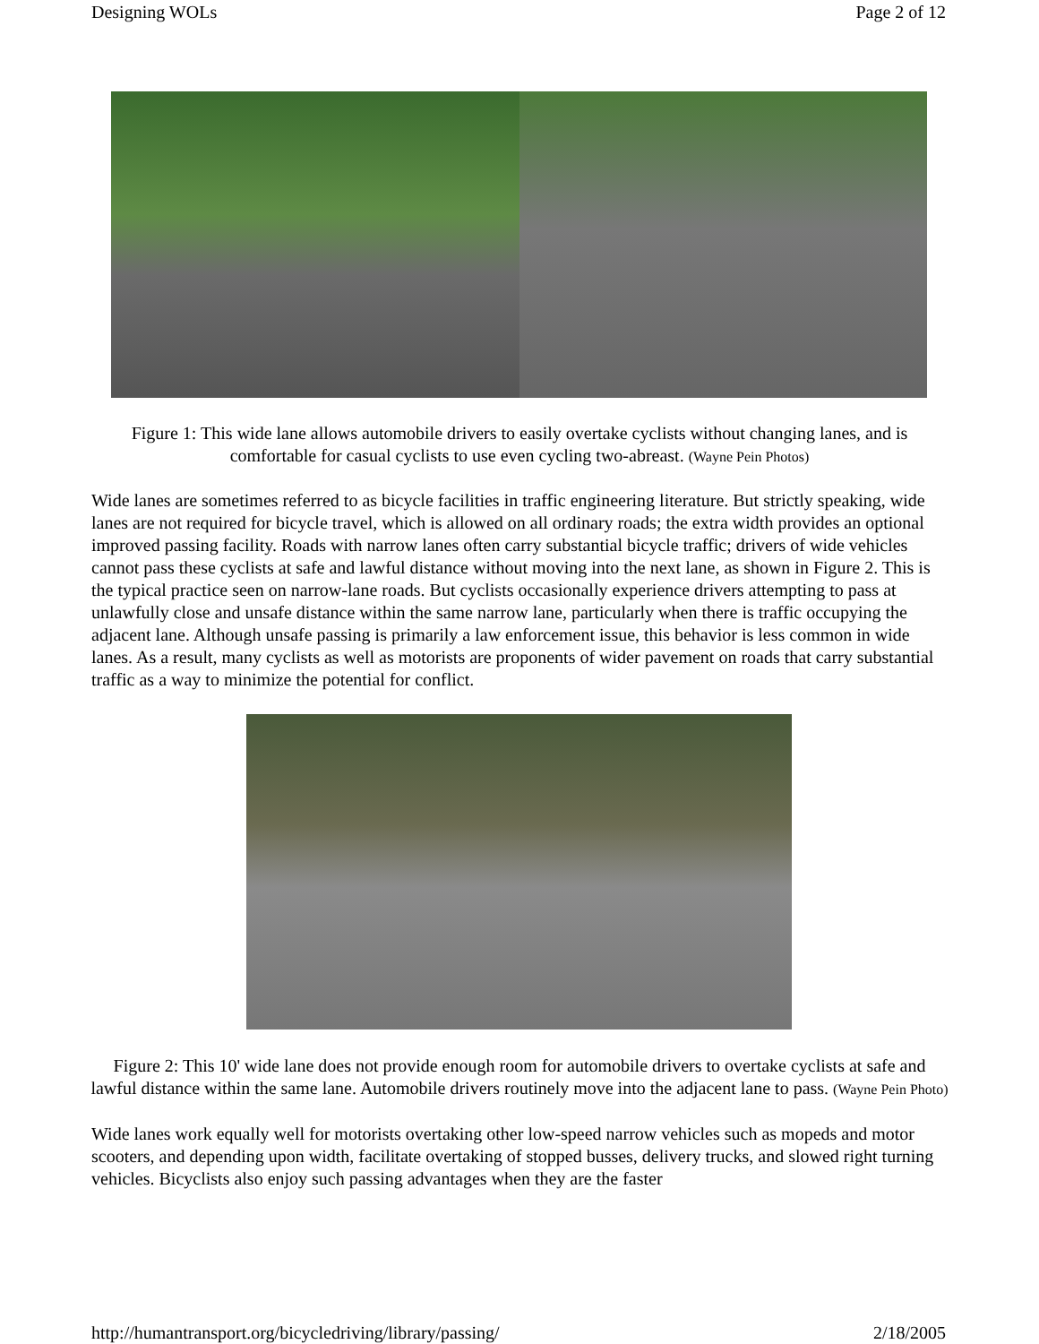Designing WOLs Page 2 of 12
Figure 1: This wide lane allows automobile drivers to easily overtake cyclists without changing lanes, and is comfortable for casual cyclists to use even cycling two-abreast. (Wayne Pein Photos)
Wide lanes are sometimes referred to as bicycle facilities in traffic engineering literature. But strictly speaking, wide lanes are not required for bicycle travel, which is allowed on all ordinary roads; the extra width provides an optional improved passing facility. Roads with narrow lanes often carry substantial bicycle traffic; drivers of wide vehicles cannot pass these cyclists at safe and lawful distance without moving into the next lane, as shown in Figure 2. This is the typical practice seen on narrow-lane roads. But cyclists occasionally experience drivers attempting to pass at unlawfully close and unsafe distance within the same narrow lane, particularly when there is traffic occupying the adjacent lane. Although unsafe passing is primarily a law enforcement issue, this behavior is less common in wide lanes. As a result, many cyclists as well as motorists are proponents of wider pavement on roads that carry substantial traffic as a way to minimize the potential for conflict.
Figure 2: This 10' wide lane does not provide enough room for automobile drivers to overtake cyclists at safe and lawful distance within the same lane. Automobile drivers routinely move into the adjacent lane to pass. (Wayne Pein Photo)
Wide lanes work equally well for motorists overtaking other low-speed narrow vehicles such as mopeds and motor scooters, and depending upon width, facilitate overtaking of stopped busses, delivery trucks, and slowed right turning vehicles. Bicyclists also enjoy such passing advantages when they are the faster
http://humantransport.org/bicycledriving/library/passing/ 2/18/2005